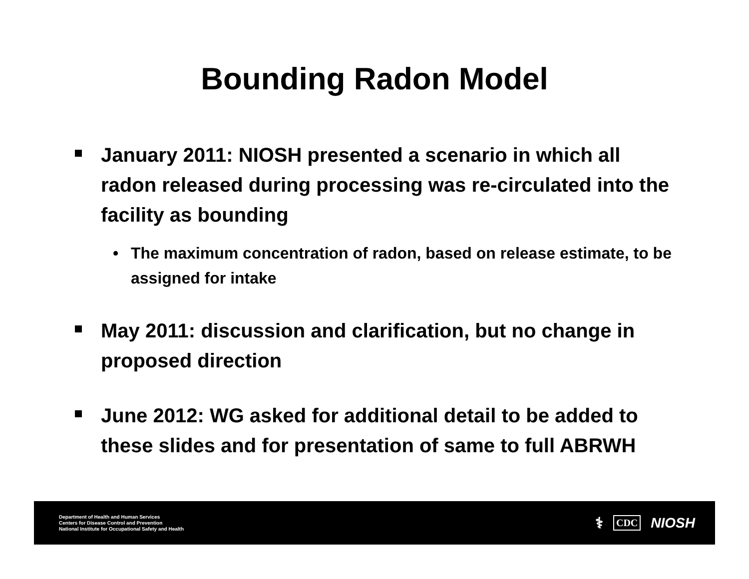Bounding Radon Model
January 2011: NIOSH presented a scenario in which all radon released during processing was re-circulated into the facility as bounding
• The maximum concentration of radon, based on release estimate, to be assigned for intake
May 2011: discussion and clarification, but no change in proposed direction
June 2012: WG asked for additional detail to be added to these slides and for presentation of same to full ABRWH
Department of Health and Human Services
Centers for Disease Control and Prevention
National Institute for Occupational Safety and Health
⚕ CDC NIOSH